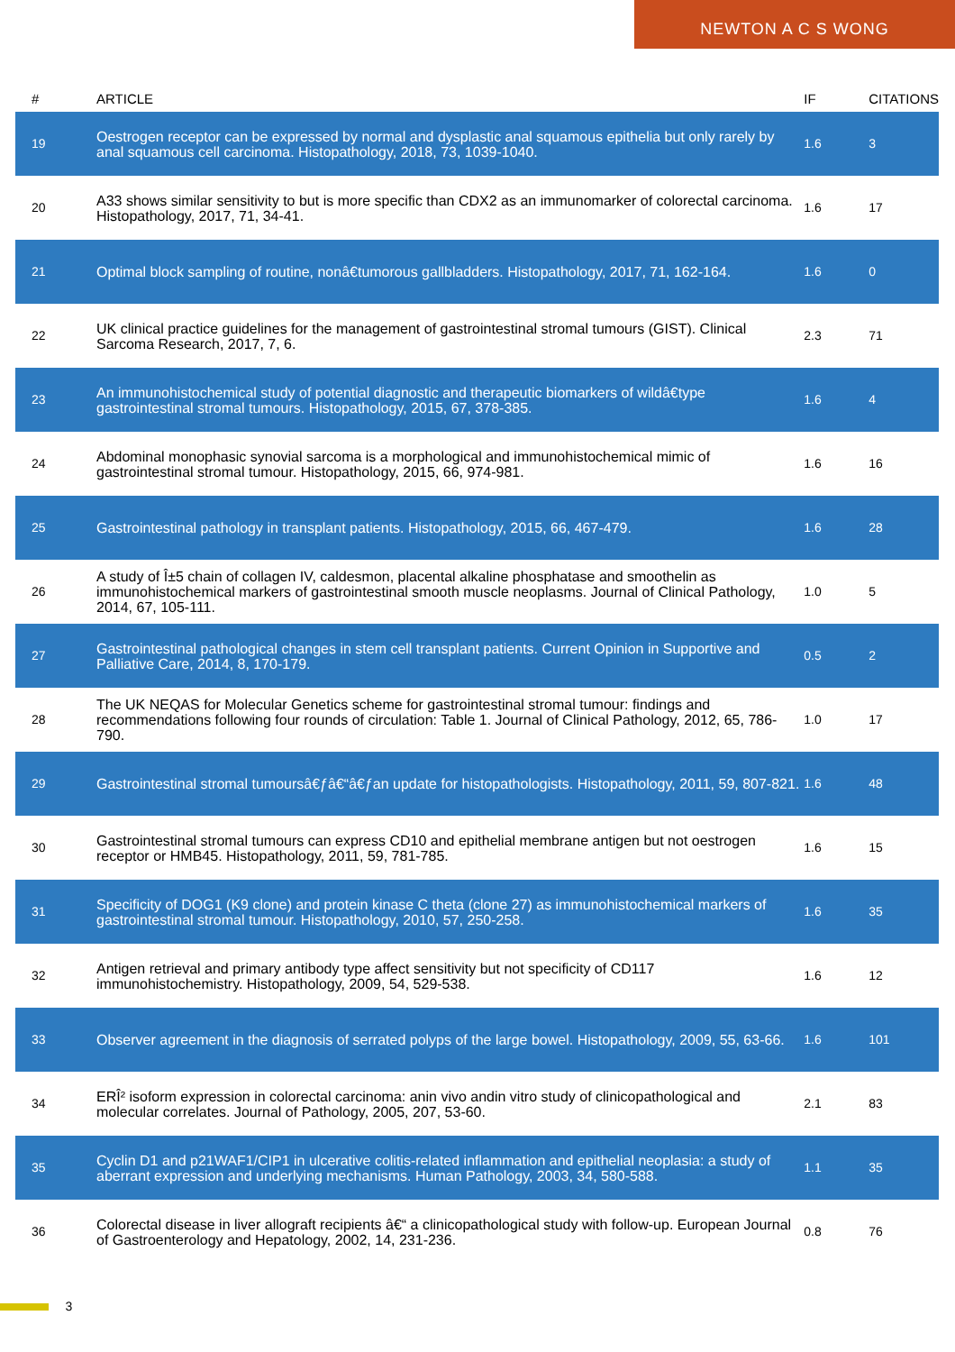NEWTON A C S WONG
| # | ARTICLE | IF | CITATIONS |
| --- | --- | --- | --- |
| 19 | Oestrogen receptor can be expressed by normal and dysplastic anal squamous epithelia but only rarely by anal squamous cell carcinoma. Histopathology, 2018, 73, 1039-1040. | 1.6 | 3 |
| 20 | A33 shows similar sensitivity to but is more specific than CDX2 as an immunomarker of colorectal carcinoma. Histopathology, 2017, 71, 34-41. | 1.6 | 17 |
| 21 | Optimal block sampling of routine, nonâ€tumorous gallbladders. Histopathology, 2017, 71, 162-164. | 1.6 | 0 |
| 22 | UK clinical practice guidelines for the management of gastrointestinal stromal tumours (GIST). Clinical Sarcoma Research, 2017, 7, 6. | 2.3 | 71 |
| 23 | An immunohistochemical study of potential diagnostic and therapeutic biomarkers of wildâ€type gastrointestinal stromal tumours. Histopathology, 2015, 67, 378-385. | 1.6 | 4 |
| 24 | Abdominal monophasic synovial sarcoma is a morphological and immunohistochemical mimic of gastrointestinal stromal tumour. Histopathology, 2015, 66, 974-981. | 1.6 | 16 |
| 25 | Gastrointestinal pathology in transplant patients. Histopathology, 2015, 66, 467-479. | 1.6 | 28 |
| 26 | A study of Î±5 chain of collagen IV, caldesmon, placental alkaline phosphatase and smoothelin as immunohistochemical markers of gastrointestinal smooth muscle neoplasms. Journal of Clinical Pathology, 2014, 67, 105-111. | 1.0 | 5 |
| 27 | Gastrointestinal pathological changes in stem cell transplant patients. Current Opinion in Supportive and Palliative Care, 2014, 8, 170-179. | 0.5 | 2 |
| 28 | The UK NEQAS for Molecular Genetics scheme for gastrointestinal stromal tumour: findings and recommendations following four rounds of circulation: Table 1. Journal of Clinical Pathology, 2012, 65, 786-790. | 1.0 | 17 |
| 29 | Gastrointestinal stromal tumoursâ€ƒâ€“â€ƒan update for histopathologists. Histopathology, 2011, 59, 807-821. | 1.6 | 48 |
| 30 | Gastrointestinal stromal tumours can express CD10 and epithelial membrane antigen but not oestrogen receptor or HMB45. Histopathology, 2011, 59, 781-785. | 1.6 | 15 |
| 31 | Specificity of DOG1 (K9 clone) and protein kinase C theta (clone 27) as immunohistochemical markers of gastrointestinal stromal tumour. Histopathology, 2010, 57, 250-258. | 1.6 | 35 |
| 32 | Antigen retrieval and primary antibody type affect sensitivity but not specificity of CD117 immunohistochemistry. Histopathology, 2009, 54, 529-538. | 1.6 | 12 |
| 33 | Observer agreement in the diagnosis of serrated polyps of the large bowel. Histopathology, 2009, 55, 63-66. | 1.6 | 101 |
| 34 | ERÎ² isoform expression in colorectal carcinoma: anin vivo andin vitro study of clinicopathological and molecular correlates. Journal of Pathology, 2005, 207, 53-60. | 2.1 | 83 |
| 35 | Cyclin D1 and p21WAF1/CIP1 in ulcerative colitis-related inflammation and epithelial neoplasia: a study of aberrant expression and underlying mechanisms. Human Pathology, 2003, 34, 580-588. | 1.1 | 35 |
| 36 | Colorectal disease in liver allograft recipients â€“ a clinicopathological study with follow-up. European Journal of Gastroenterology and Hepatology, 2002, 14, 231-236. | 0.8 | 76 |
3